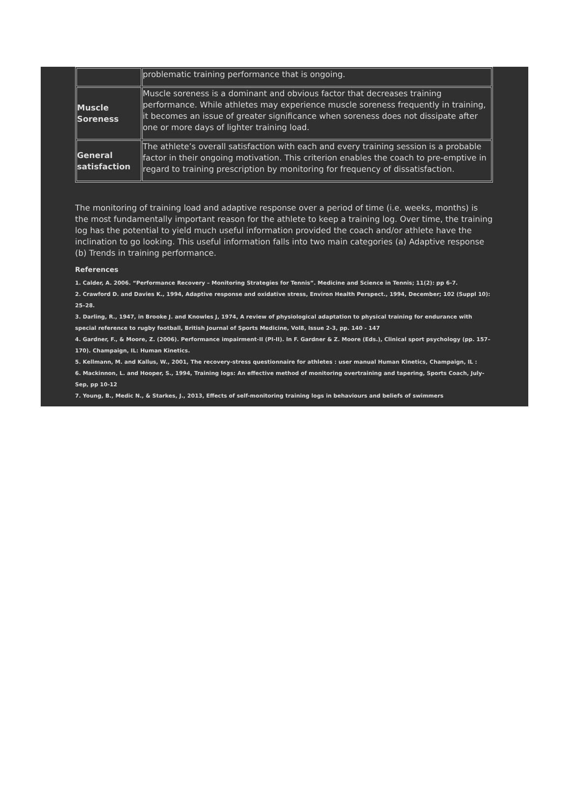| | problematic training performance that is ongoing. |
| Muscle Soreness | Muscle soreness is a dominant and obvious factor that decreases training performance. While athletes may experience muscle soreness frequently in training, it becomes an issue of greater significance when soreness does not dissipate after one or more days of lighter training load. |
| General satisfaction | The athlete’s overall satisfaction with each and every training session is a probable factor in their ongoing motivation. This criterion enables the coach to pre-emptive in regard to training prescription by monitoring for frequency of dissatisfaction. |
The monitoring of training load and adaptive response over a period of time (i.e. weeks, months) is the most fundamentally important reason for the athlete to keep a training log. Over time, the training log has the potential to yield much useful information provided the coach and/or athlete have the inclination to go looking. This useful information falls into two main categories (a) Adaptive response (b) Trends in training performance.
References
1. Calder, A. 2006. “Performance Recovery – Monitoring Strategies for Tennis”. Medicine and Science in Tennis; 11(2): pp 6-7.
2. Crawford D. and Davies K., 1994, Adaptive response and oxidative stress, Environ Health Perspect., 1994, December; 102 (Suppl 10): 25–28.
3. Darling, R., 1947, in Brooke J. and Knowles J, 1974, A review of physiological adaptation to physical training for endurance with special reference to rugby football, British Journal of Sports Medicine, Vol8, Issue 2-3, pp. 140 - 147
4. Gardner, F., & Moore, Z. (2006). Performance impairment-II (PI-II). In F. Gardner & Z. Moore (Eds.), Clinical sport psychology (pp. 157–170). Champaign, IL: Human Kinetics.
5. Kellmann, M. and Kallus, W., 2001, The recovery-stress questionnaire for athletes : user manual Human Kinetics, Champaign, IL :
6. Mackinnon, L. and Hooper, S., 1994, Training logs: An effective method of monitoring overtraining and tapering, Sports Coach, July-Sep, pp 10-12
7. Young, B., Medic N., & Starkes, J., 2013, Effects of self-monitoring training logs in behaviours and beliefs of swimmers